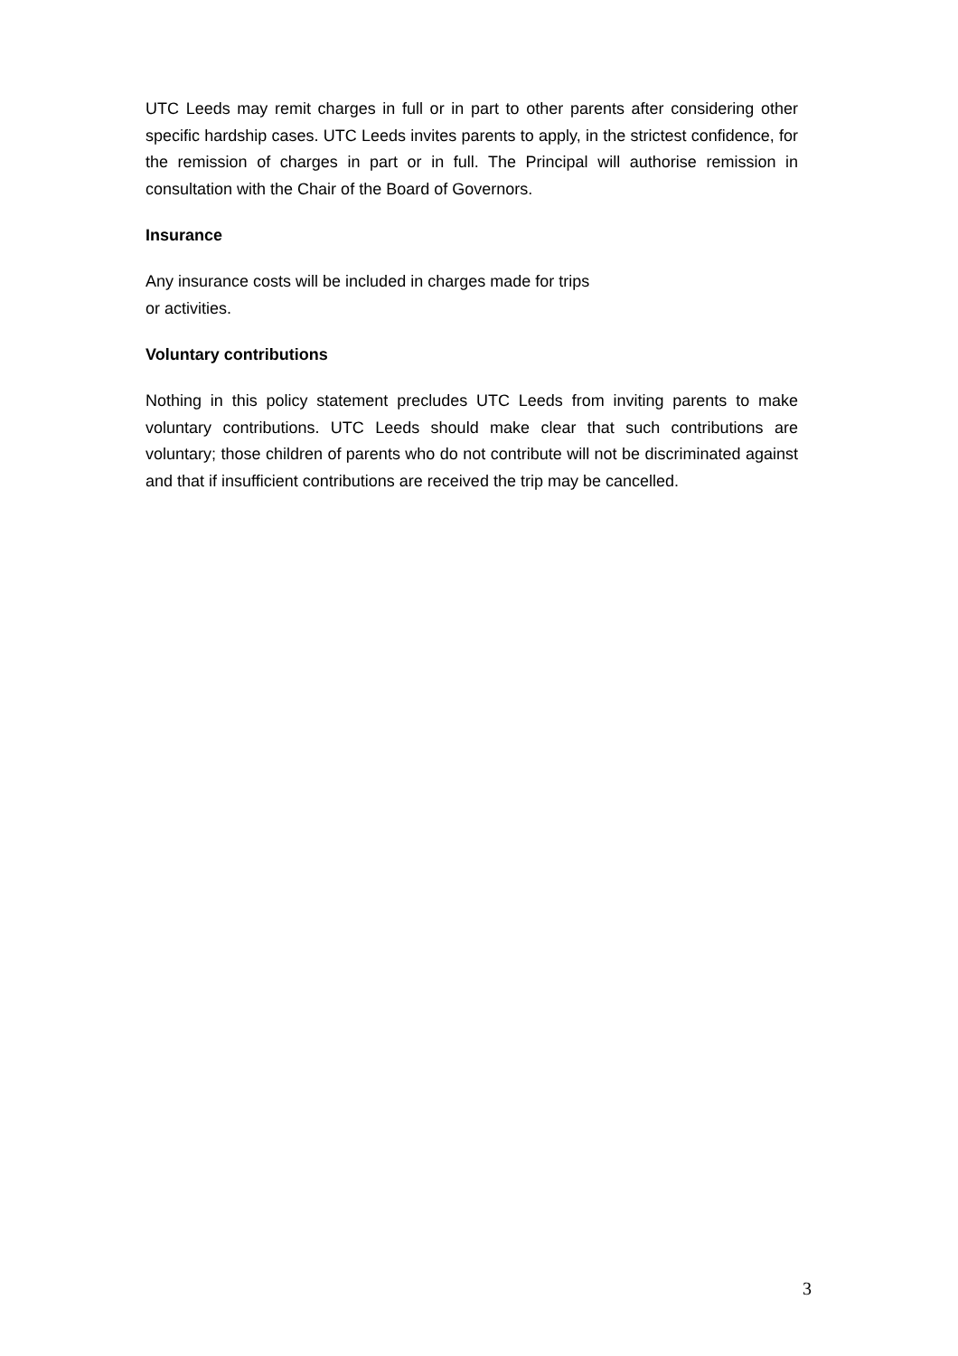UTC Leeds may remit charges in full or in part to other parents after considering other specific hardship cases. UTC Leeds invites parents to apply, in the strictest confidence, for the remission of charges in part or in full. The Principal will authorise remission in consultation with the Chair of the Board of Governors.
Insurance
Any insurance costs will be included in charges made for trips
or activities.
Voluntary contributions
Nothing in this policy statement precludes UTC Leeds from inviting parents to make voluntary contributions. UTC Leeds should make clear that such contributions are voluntary; those children of parents who do not contribute will not be discriminated against and that if insufficient contributions are received the trip may be cancelled.
3